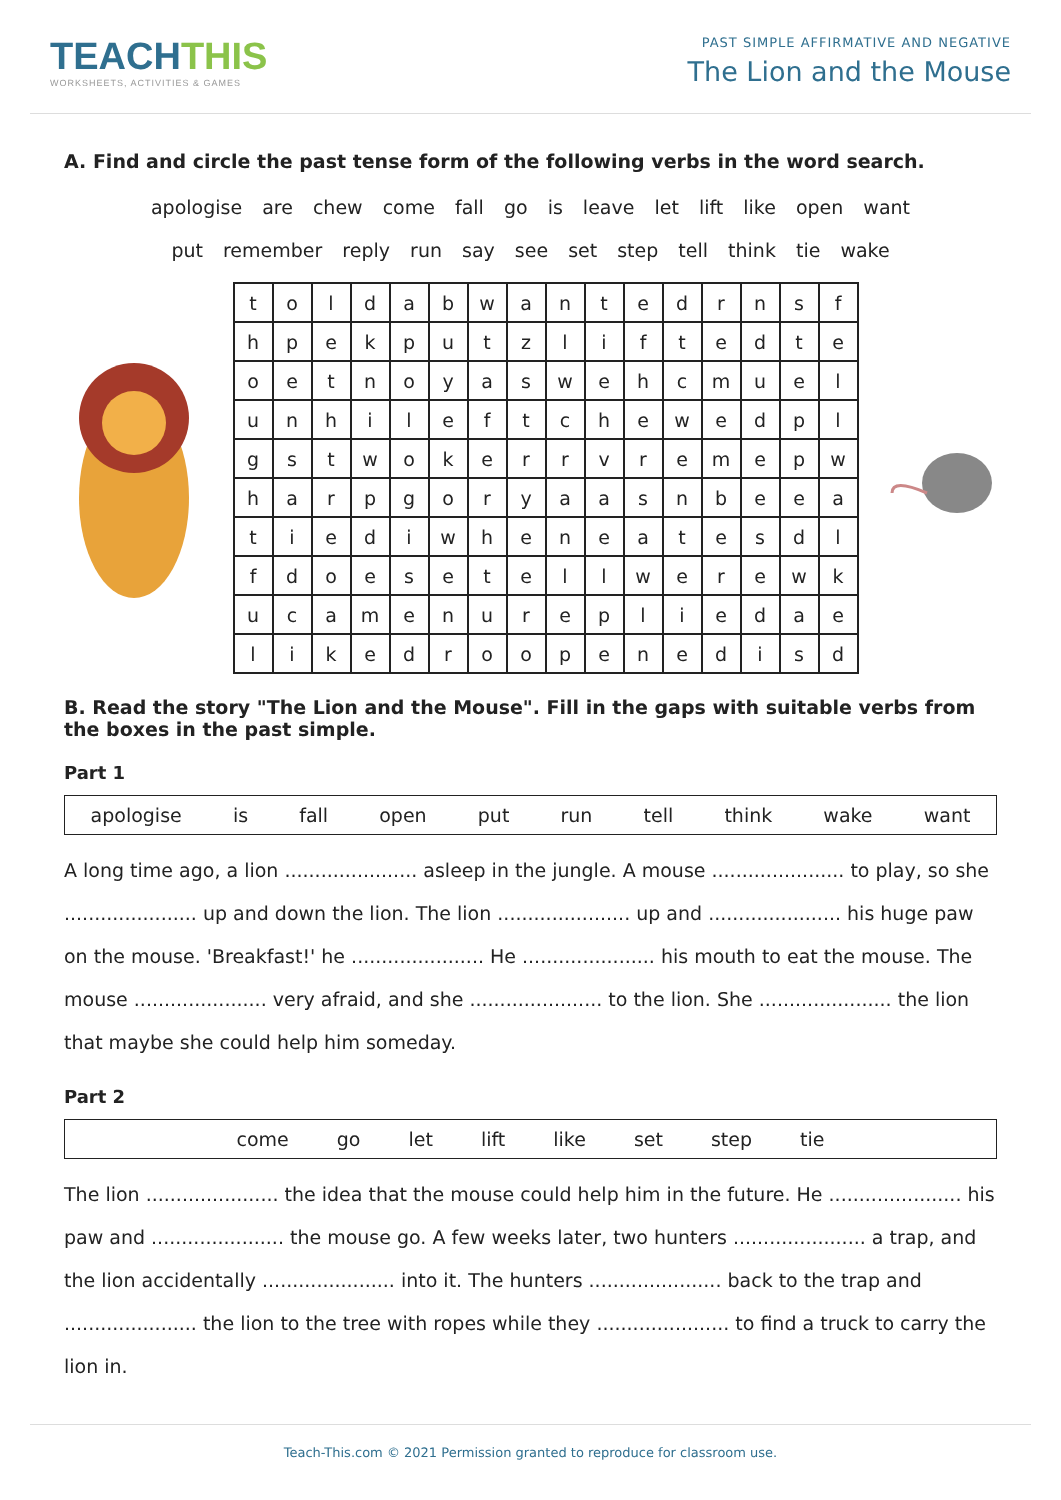TEACHTHIS
WORKSHEETS, ACTIVITIES & GAMES
PAST SIMPLE AFFIRMATIVE AND NEGATIVE
The Lion and the Mouse
A. Find and circle the past tense form of the following verbs in the word search.
apologise are chew come fall go is leave let lift like open want
put remember reply run say see set step tell think tie wake
| t | o | l | d | a | b | w | a | n | t | e | d | r | n | s | f |
| h | p | e | k | p | u | t | z | l | i | f | t | e | d | t | e |
| o | e | t | n | o | y | a | s | w | e | h | c | m | u | e | l |
| u | n | h | i | l | e | f | t | c | h | e | w | e | d | p | l |
| g | s | t | w | o | k | e | r | r | v | r | e | m | e | p | w |
| h | a | r | p | g | o | r | y | a | a | s | n | b | e | e | a |
| t | i | e | d | i | w | h | e | n | e | a | t | e | s | d | l |
| f | d | o | e | s | e | t | e | l | l | w | e | r | e | w | k |
| u | c | a | m | e | n | u | r | e | p | l | i | e | d | a | e |
| l | i | k | e | d | r | o | o | p | e | n | e | d | i | s | d |
B. Read the story "The Lion and the Mouse". Fill in the gaps with suitable verbs from the boxes in the past simple.
Part 1
apologise is fall open put run tell think wake want
A long time ago, a lion ...................... asleep in the jungle. A mouse ...................... to play, so she ...................... up and down the lion. The lion ...................... up and ...................... his huge paw on the mouse. 'Breakfast!' he ...................... He ...................... his mouth to eat the mouse. The mouse ...................... very afraid, and she ...................... to the lion. She ...................... the lion that maybe she could help him someday.
Part 2
come go let lift like set step tie
The lion ...................... the idea that the mouse could help him in the future. He ...................... his paw and ...................... the mouse go. A few weeks later, two hunters ...................... a trap, and the lion accidentally ...................... into it. The hunters ...................... back to the trap and ...................... the lion to the tree with ropes while they ...................... to find a truck to carry the lion in.
Teach-This.com © 2021 Permission granted to reproduce for classroom use.